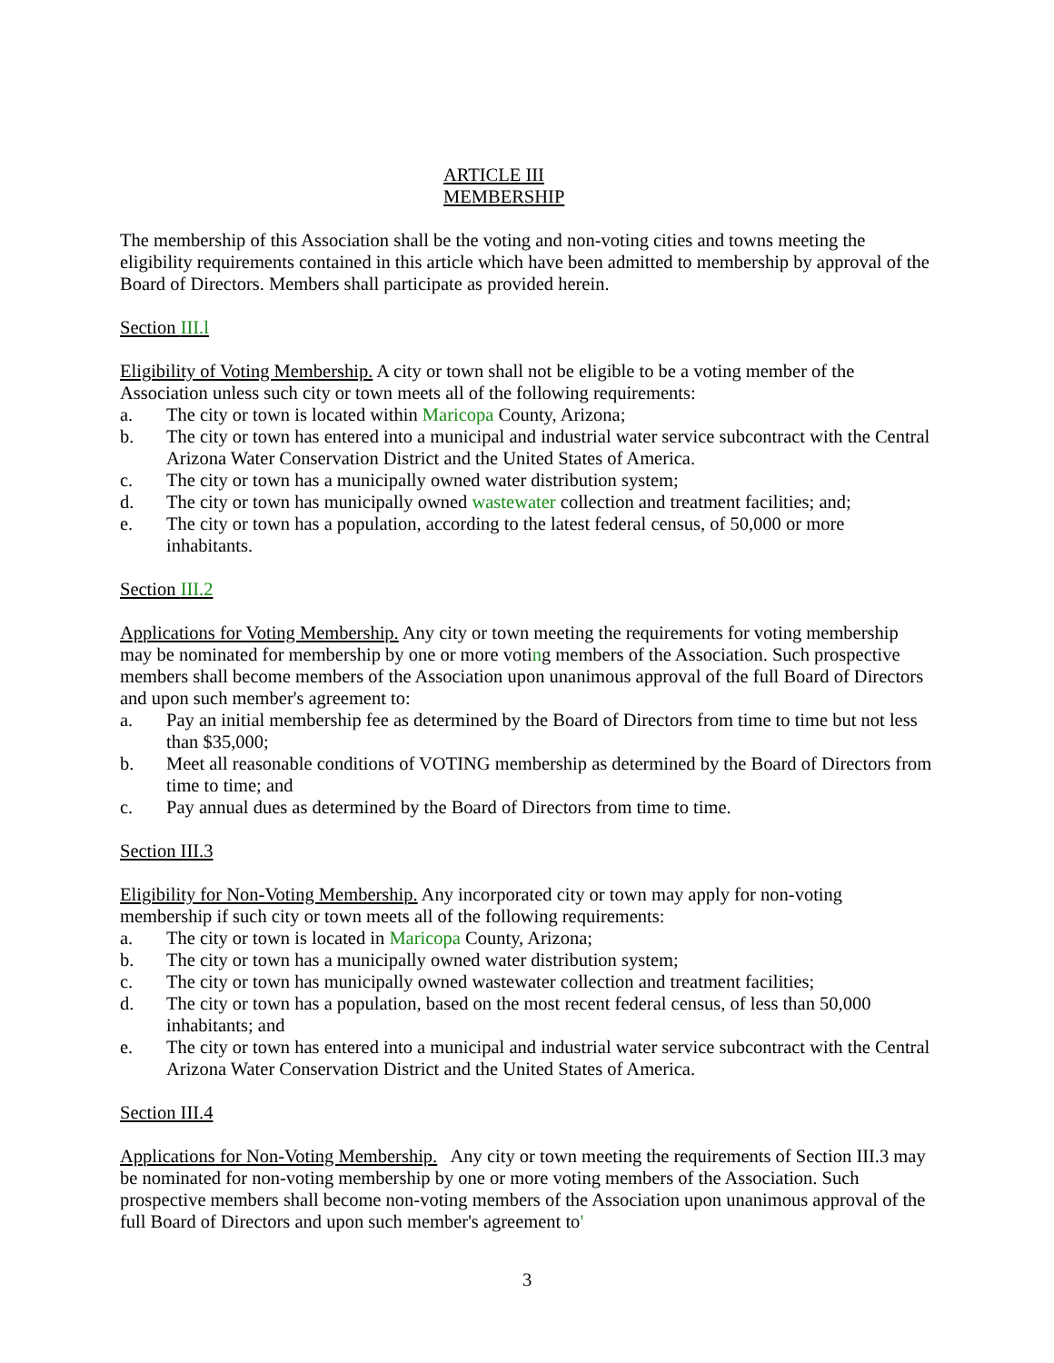ARTICLE III
MEMBERSHIP
The membership of this Association shall be the voting and non-voting cities and towns meeting the eligibility requirements contained in this article which have been admitted to membership by approval of the Board of Directors. Members shall participate as provided herein.
Section III.l
Eligibility of Voting Membership. A city or town shall not be eligible to be a voting member of the Association unless such city or town meets all of the following requirements:
a. The city or town is located within Maricopa County, Arizona;
b. The city or town has entered into a municipal and industrial water service subcontract with the Central Arizona Water Conservation District and the United States of America.
c. The city or town has a municipally owned water distribution system;
d. The city or town has municipally owned wastewater collection and treatment facilities; and;
e. The city or town has a population, according to the latest federal census, of 50,000 or more inhabitants.
Section III.2
Applications for Voting Membership. Any city or town meeting the requirements for voting membership may be nominated for membership by one or more voting members of the Association. Such prospective members shall become members of the Association upon unanimous approval of the full Board of Directors and upon such member's agreement to:
a. Pay an initial membership fee as determined by the Board of Directors from time to time but not less than $35,000;
b. Meet all reasonable conditions of VOTING membership as determined by the Board of Directors from time to time; and
c. Pay annual dues as determined by the Board of Directors from time to time.
Section III.3
Eligibility for Non-Voting Membership. Any incorporated city or town may apply for non-voting membership if such city or town meets all of the following requirements:
a. The city or town is located in Maricopa County, Arizona;
b. The city or town has a municipally owned water distribution system;
c. The city or town has municipally owned wastewater collection and treatment facilities;
d. The city or town has a population, based on the most recent federal census, of less than 50,000 inhabitants; and
e. The city or town has entered into a municipal and industrial water service subcontract with the Central Arizona Water Conservation District and the United States of America.
Section III.4
Applications for Non-Voting Membership. Any city or town meeting the requirements of Section III.3 may be nominated for non-voting membership by one or more voting members of the Association. Such prospective members shall become non-voting members of the Association upon unanimous approval of the full Board of Directors and upon such member's agreement to'
3